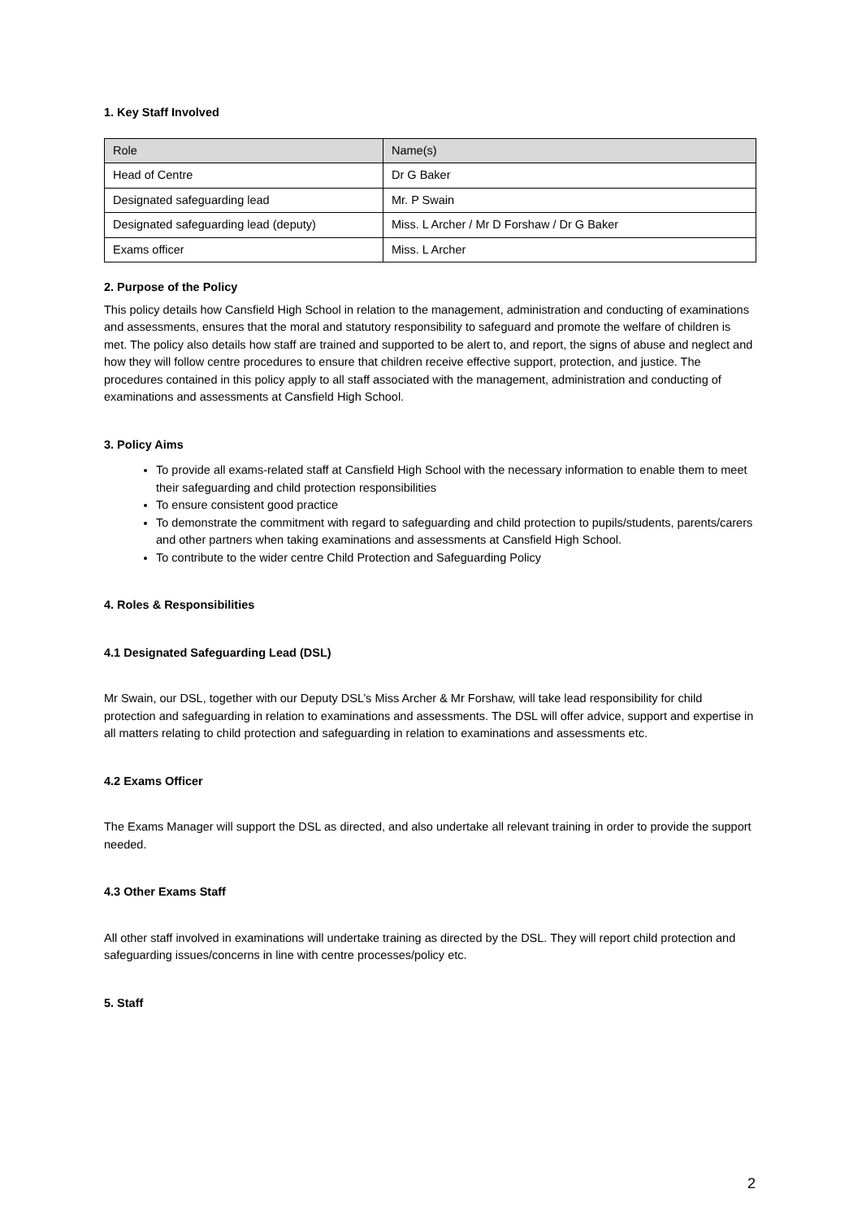1. Key Staff Involved
| Role | Name(s) |
| Head of Centre | Dr G Baker |
| Designated safeguarding lead | Mr. P Swain |
| Designated safeguarding lead (deputy) | Miss. L Archer / Mr D Forshaw / Dr G Baker |
| Exams officer | Miss. L Archer |
2. Purpose of the Policy
This policy details how Cansfield High School in relation to the management, administration and conducting of examinations and assessments, ensures that the moral and statutory responsibility to safeguard and promote the welfare of children is met. The policy also details how staff are trained and supported to be alert to, and report, the signs of abuse and neglect and how they will follow centre procedures to ensure that children receive effective support, protection, and justice. The procedures contained in this policy apply to all staff associated with the management, administration and conducting of examinations and assessments at Cansfield High School.
3. Policy Aims
To provide all exams-related staff at Cansfield High School with the necessary information to enable them to meet their safeguarding and child protection responsibilities
To ensure consistent good practice
To demonstrate the commitment with regard to safeguarding and child protection to pupils/students, parents/carers and other partners when taking examinations and assessments at Cansfield High School.
To contribute to the wider centre Child Protection and Safeguarding Policy
4. Roles & Responsibilities
4.1 Designated Safeguarding Lead (DSL)
Mr Swain, our DSL, together with our Deputy DSL’s Miss Archer & Mr Forshaw, will take lead responsibility for child protection and safeguarding in relation to examinations and assessments. The DSL will offer advice, support and expertise in all matters relating to child protection and safeguarding in relation to examinations and assessments etc.
4.2 Exams Officer
The Exams Manager will support the DSL as directed, and also undertake all relevant training in order to provide the support needed.
4.3 Other Exams Staff
All other staff involved in examinations will undertake training as directed by the DSL. They will report child protection and safeguarding issues/concerns in line with centre processes/policy etc.
5. Staff
2